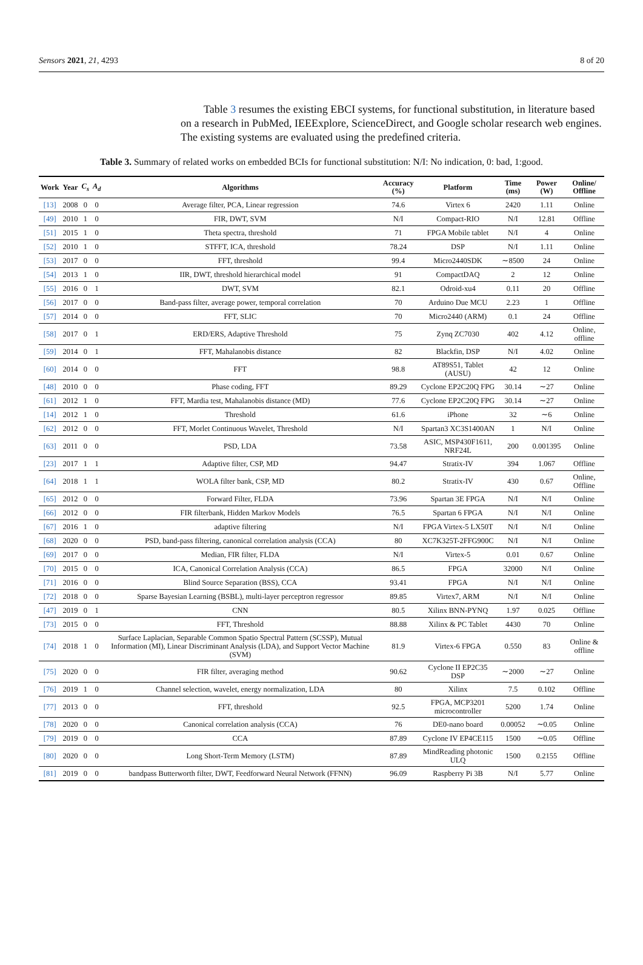Sensors 2021, 21, 4293 8 of 20
Table 3 resumes the existing EBCI systems, for functional substitution, in literature based on a research in PubMed, IEEExplore, ScienceDirect, and Google scholar research web engines. The existing systems are evaluated using the predefined criteria.
Table 3. Summary of related works on embedded BCIs for functional substitution: N/I: No indication, 0: bad, 1:good.
| Work | Year | C<sub>s</sub> | A<sub>d</sub> | Algorithms | Accuracy (%) | Platform | Time (ms) | Power (W) | Online/ Offline |
| --- | --- | --- | --- | --- | --- | --- | --- | --- | --- |
| [13] | 2008 | 0 | 0 | Average filter, PCA, Linear regression | 74.6 | Virtex 6 | 2420 | 1.11 | Online |
| [49] | 2010 | 1 | 0 | FIR, DWT, SVM | N/I | Compact-RIO | N/I | 12.81 | Offline |
| [51] | 2015 | 1 | 0 | Theta spectra, threshold | 71 | FPGA Mobile tablet | N/I | 4 | Online |
| [52] | 2010 | 1 | 0 | STFFT, ICA, threshold | 78.24 | DSP | N/I | 1.11 | Online |
| [53] | 2017 | 0 | 0 | FFT, threshold | 99.4 | Micro2440SDK | ∼8500 | 24 | Online |
| [54] | 2013 | 1 | 0 | IIR, DWT, threshold hierarchical model | 91 | CompactDAQ | 2 | 12 | Online |
| [55] | 2016 | 0 | 1 | DWT, SVM | 82.1 | Odroid-xu4 | 0.11 | 20 | Offline |
| [56] | 2017 | 0 | 0 | Band-pass filter, average power, temporal correlation | 70 | Arduino Due MCU | 2.23 | 1 | Offline |
| [57] | 2014 | 0 | 0 | FFT, SLIC | 70 | Micro2440 (ARM) | 0.1 | 24 | Offline |
| [58] | 2017 | 0 | 1 | ERD/ERS, Adaptive Threshold | 75 | Zynq ZC7030 | 402 | 4.12 | Online, offline |
| [59] | 2014 | 0 | 1 | FFT, Mahalanobis distance | 82 | Blackfin, DSP | N/I | 4.02 | Online |
| [60] | 2014 | 0 | 0 | FFT | 98.8 | AT89S51, Tablet (AUSU) | 42 | 12 | Online |
| [48] | 2010 | 0 | 0 | Phase coding, FFT | 89.29 | Cyclone EP2C20Q FPG | 30.14 | ∼27 | Online |
| [61] | 2012 | 1 | 0 | FFT, Mardia test, Mahalanobis distance (MD) | 77.6 | Cyclone EP2C20Q FPG | 30.14 | ∼27 | Online |
| [14] | 2012 | 1 | 0 | Threshold | 61.6 | iPhone | 32 | ∼6 | Online |
| [62] | 2012 | 0 | 0 | FFT, Morlet Continuous Wavelet, Threshold | N/I | Spartan3 XC3S1400AN | 1 | N/I | Online |
| [63] | 2011 | 0 | 0 | PSD, LDA | 73.58 | ASIC, MSP430F1611, NRF24L | 200 | 0.001395 | Online |
| [23] | 2017 | 1 | 1 | Adaptive filter, CSP, MD | 94.47 | Stratix-IV | 394 | 1.067 | Offline |
| [64] | 2018 | 1 | 1 | WOLA filter bank, CSP, MD | 80.2 | Stratix-IV | 430 | 0.67 | Online, Offline |
| [65] | 2012 | 0 | 0 | Forward Filter, FLDA | 73.96 | Spartan 3E FPGA | N/I | N/I | Online |
| [66] | 2012 | 0 | 0 | FIR filterbank, Hidden Markov Models | 76.5 | Spartan 6 FPGA | N/I | N/I | Online |
| [67] | 2016 | 1 | 0 | adaptive filtering | N/I | FPGA Virtex-5 LX50T | N/I | N/I | Online |
| [68] | 2020 | 0 | 0 | PSD, band-pass filtering, canonical correlation analysis (CCA) | 80 | XC7K325T-2FFG900C | N/I | N/I | Online |
| [69] | 2017 | 0 | 0 | Median, FIR filter, FLDA | N/I | Virtex-5 | 0.01 | 0.67 | Online |
| [70] | 2015 | 0 | 0 | ICA, Canonical Correlation Analysis (CCA) | 86.5 | FPGA | 32000 | N/I | Online |
| [71] | 2016 | 0 | 0 | Blind Source Separation (BSS), CCA | 93.41 | FPGA | N/I | N/I | Online |
| [72] | 2018 | 0 | 0 | Sparse Bayesian Learning (BSBL), multi-layer perceptron regressor | 89.85 | Virtex7, ARM | N/I | N/I | Online |
| [47] | 2019 | 0 | 1 | CNN | 80.5 | Xilinx BNN-PYNQ | 1.97 | 0.025 | Offline |
| [73] | 2015 | 0 | 0 | FFT, Threshold | 88.88 | Xilinx & PC Tablet | 4430 | 70 | Online |
| [74] | 2018 | 1 | 0 | Surface Laplacian, Separable Common Spatio Spectral Pattern (SCSSP), Mutual Information (MI), Linear Discriminant Analysis (LDA), and Support Vector Machine (SVM) | 81.9 | Virtex-6 FPGA | 0.550 | 83 | Online & offline |
| [75] | 2020 | 0 | 0 | FIR filter, averaging method | 90.62 | Cyclone II EP2C35 DSP | ∼2000 | ∼27 | Online |
| [76] | 2019 | 1 | 0 | Channel selection, wavelet, energy normalization, LDA | 80 | Xilinx | 7.5 | 0.102 | Offline |
| [77] | 2013 | 0 | 0 | FFT, threshold | 92.5 | FPGA, MCP3201 microcontroller | 5200 | 1.74 | Online |
| [78] | 2020 | 0 | 0 | Canonical correlation analysis (CCA) | 76 | DE0-nano board | 0.00052 | ∼0.05 | Online |
| [79] | 2019 | 0 | 0 | CCA | 87.89 | Cyclone IV EP4CE115 | 1500 | ∼0.05 | Offline |
| [80] | 2020 | 0 | 0 | Long Short-Term Memory (LSTM) | 87.89 | MindReading photonic ULQ | 1500 | 0.2155 | Offline |
| [81] | 2019 | 0 | 0 | bandpass Butterworth filter, DWT, Feedforward Neural Network (FFNN) | 96.09 | Raspberry Pi 3B | N/I | 5.77 | Online |